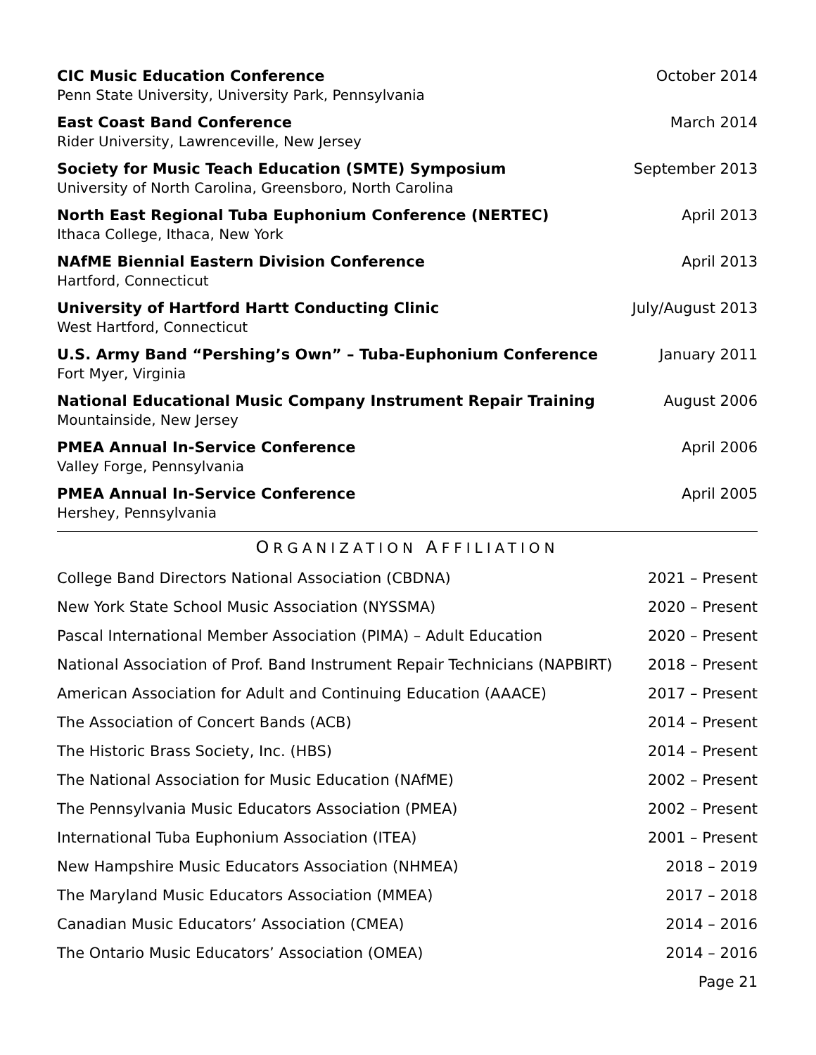CIC Music Education Conference
Penn State University, University Park, Pennsylvania
October 2014
East Coast Band Conference
Rider University, Lawrenceville, New Jersey
March 2014
Society for Music Teach Education (SMTE) Symposium
University of North Carolina, Greensboro, North Carolina
September 2013
North East Regional Tuba Euphonium Conference (NERTEC)
Ithaca College, Ithaca, New York
April 2013
NAfME Biennial Eastern Division Conference
Hartford, Connecticut
April 2013
University of Hartford Hartt Conducting Clinic
West Hartford, Connecticut
July/August 2013
U.S. Army Band “Pershing’s Own” – Tuba-Euphonium Conference
Fort Myer, Virginia
January 2011
National Educational Music Company Instrument Repair Training
Mountainside, New Jersey
August 2006
PMEA Annual In-Service Conference
Valley Forge, Pennsylvania
April 2006
PMEA Annual In-Service Conference
Hershey, Pennsylvania
April 2005
ORGANIZATION AFFILIATION
College Band Directors National Association (CBDNA) 2021 – Present
New York State School Music Association (NYSSMA) 2020 – Present
Pascal International Member Association (PIMA) – Adult Education 2020 – Present
National Association of Prof. Band Instrument Repair Technicians (NAPBIRT) 2018 – Present
American Association for Adult and Continuing Education (AAACE) 2017 – Present
The Association of Concert Bands (ACB) 2014 – Present
The Historic Brass Society, Inc. (HBS) 2014 – Present
The National Association for Music Education (NAfME) 2002 – Present
The Pennsylvania Music Educators Association (PMEA) 2002 – Present
International Tuba Euphonium Association (ITEA) 2001 – Present
New Hampshire Music Educators Association (NHMEA) 2018 – 2019
The Maryland Music Educators Association (MMEA) 2017 – 2018
Canadian Music Educators’ Association (CMEA) 2014 – 2016
The Ontario Music Educators’ Association (OMEA) 2014 – 2016
Page 21